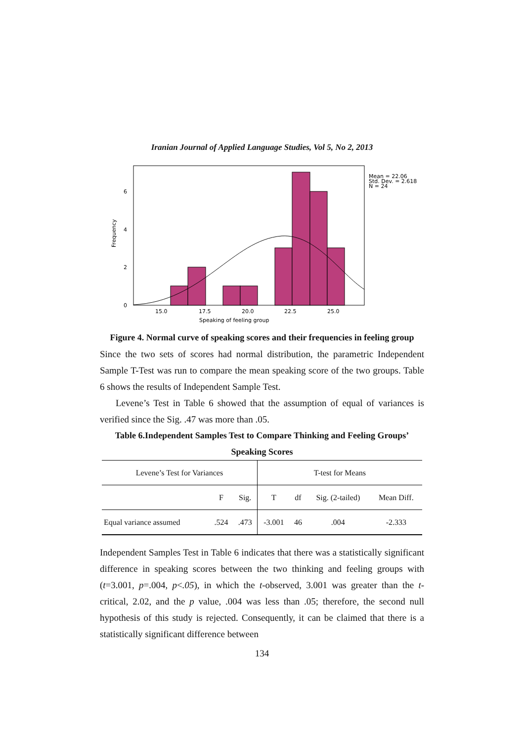Iranian Journal of Applied Language Studies, Vol 5, No 2, 2013
6
4
2
0
15.0
17.5
20.0
22.5
25.0
Speaking of feeling group
Frequency
Mean = 22.06
Std. Dev. = 2.618
N = 24
Figure 4. Normal curve of speaking scores and their frequencies in feeling group
Since the two sets of scores had normal distribution, the parametric Independent Sample T-Test was run to compare the mean speaking score of the two groups. Table 6 shows the results of Independent Sample Test.
Levene’s Test in Table 6 showed that the assumption of equal of variances is verified since the Sig. .47 was more than .05.
Table 6.Independent Samples Test to Compare Thinking and Feeling Groups’ Speaking Scores
| Levene’s Test for Variances | | | T-test for Means | | | |
| | F | Sig. | T | df | Sig. (2-tailed) | Mean Diff. |
| Equal variance assumed | .524 | .473 | -3.001 | 46 | .004 | -2.333 |
Independent Samples Test in Table 6 indicates that there was a statistically significant difference in speaking scores between the two thinking and feeling groups with (t=3.001, p=.004, p<.05), in which the t-observed, 3.001 was greater than the t-critical, 2.02, and the p value, .004 was less than .05; therefore, the second null hypothesis of this study is rejected. Consequently, it can be claimed that there is a statistically significant difference between
134